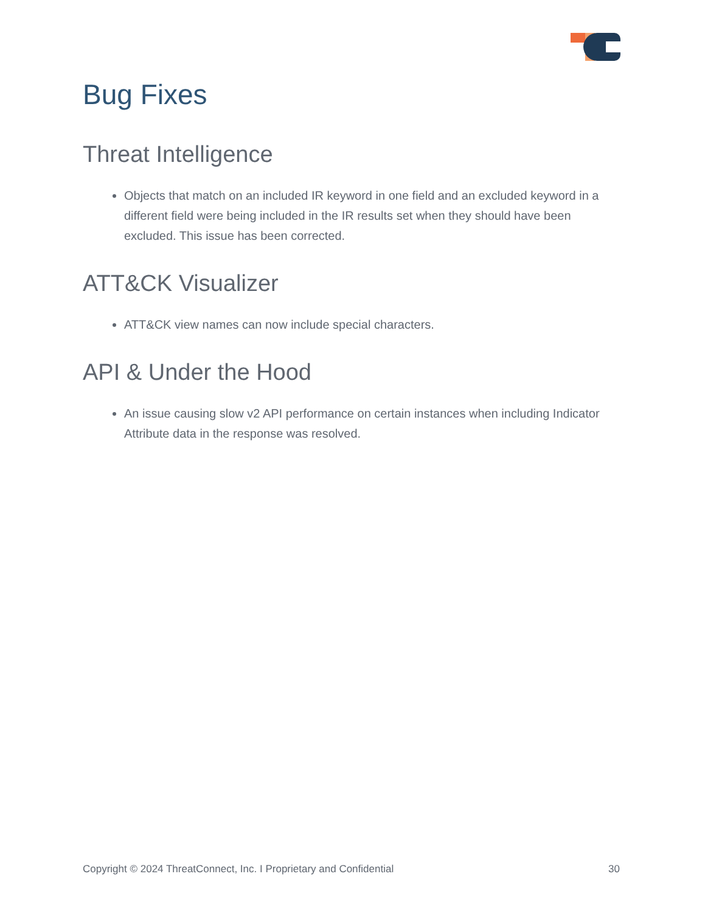Bug Fixes
Threat Intelligence
Objects that match on an included IR keyword in one field and an excluded keyword in a different field were being included in the IR results set when they should have been excluded. This issue has been corrected.
ATT&CK Visualizer
ATT&CK view names can now include special characters.
API & Under the Hood
An issue causing slow v2 API performance on certain instances when including Indicator Attribute data in the response was resolved.
Copyright © 2024 ThreatConnect, Inc. I Proprietary and Confidential 30